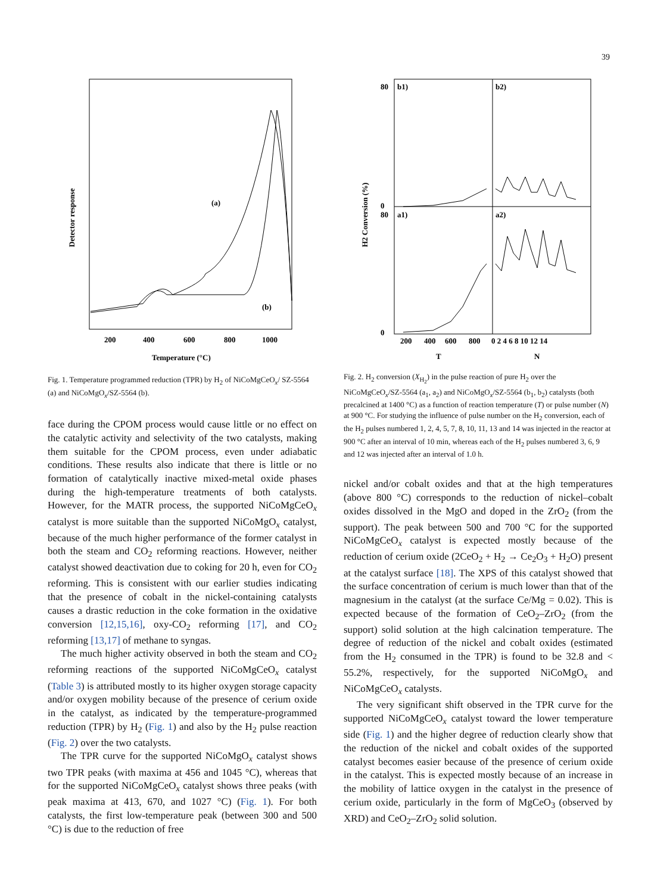39
Detector response
(a)
(b)
200
400
600
800
1000
Temperature (°C)
Fig. 1. Temperature programmed reduction (TPR) by H<sub>2</sub> of NiCoMgCeO<sub>x</sub>/ SZ-5564 (a) and NiCoMgO<sub>x</sub>/SZ-5564 (b).
face during the CPOM process would cause little or no effect on the catalytic activity and selectivity of the two catalysts, making them suitable for the CPOM process, even under adiabatic conditions. These results also indicate that there is little or no formation of catalytically inactive mixed-metal oxide phases during the high-temperature treatments of both catalysts. However, for the MATR process, the supported NiCoMgCeO<sub>x</sub> catalyst is more suitable than the supported NiCoMgO<sub>x</sub> catalyst, because of the much higher performance of the former catalyst in both the steam and CO<sub>2</sub> reforming reactions. However, neither catalyst showed deactivation due to coking for 20 h, even for CO<sub>2</sub> reforming. This is consistent with our earlier studies indicating that the presence of cobalt in the nickel-containing catalysts causes a drastic reduction in the coke formation in the oxidative conversion [12,15,16], oxy-CO<sub>2</sub> reforming [17], and CO<sub>2</sub> reforming [13,17] of methane to syngas.
The much higher activity observed in both the steam and CO<sub>2</sub> reforming reactions of the supported NiCoMgCeO<sub>x</sub> catalyst (Table 3) is attributed mostly to its higher oxygen storage capacity and/or oxygen mobility because of the presence of cerium oxide in the catalyst, as indicated by the temperature-programmed reduction (TPR) by H<sub>2</sub> (Fig. 1) and also by the H<sub>2</sub> pulse reaction (Fig. 2) over the two catalysts.
The TPR curve for the supported NiCoMgO<sub>x</sub> catalyst shows two TPR peaks (with maxima at 456 and 1045 °C), whereas that for the supported NiCoMgCeO<sub>x</sub> catalyst shows three peaks (with peak maxima at 413, 670, and 1027 °C) (Fig. 1). For both catalysts, the first low-temperature peak (between 300 and 500 °C) is due to the reduction of free
H2 Conversion (%)
80
0
80
0
b1)
b2)
a1)
a2)
200
400
600
800
0 2 4 6 8 10 12 14
T
N
Fig. 2. H<sub>2</sub> conversion (X<sub>H<sub>2</sub></sub>) in the pulse reaction of pure H<sub>2</sub> over the NiCoMgCeO<sub>x</sub>/SZ-5564 (a<sub>1</sub>, a<sub>2</sub>) and NiCoMgO<sub>x</sub>/SZ-5564 (b<sub>1</sub>, b<sub>2</sub>) catalysts (both precalcined at 1400 °C) as a function of reaction temperature (T) or pulse number (N) at 900 °C. For studying the influence of pulse number on the H<sub>2</sub> conversion, each of the H<sub>2</sub> pulses numbered 1, 2, 4, 5, 7, 8, 10, 11, 13 and 14 was injected in the reactor at 900 °C after an interval of 10 min, whereas each of the H<sub>2</sub> pulses numbered 3, 6, 9 and 12 was injected after an interval of 1.0 h.
nickel and/or cobalt oxides and that at the high temperatures (above 800 °C) corresponds to the reduction of nickel–cobalt oxides dissolved in the MgO and doped in the ZrO<sub>2</sub> (from the support). The peak between 500 and 700 °C for the supported NiCoMgCeO<sub>x</sub> catalyst is expected mostly because of the reduction of cerium oxide (2CeO<sub>2</sub> + H<sub>2</sub> → Ce<sub>2</sub>O<sub>3</sub> + H<sub>2</sub>O) present at the catalyst surface [18]. The XPS of this catalyst showed that the surface concentration of cerium is much lower than that of the magnesium in the catalyst (at the surface Ce/Mg = 0.02). This is expected because of the formation of CeO<sub>2</sub>–ZrO<sub>2</sub> (from the support) solid solution at the high calcination temperature. The degree of reduction of the nickel and cobalt oxides (estimated from the H<sub>2</sub> consumed in the TPR) is found to be 32.8 and < 55.2%, respectively, for the supported NiCoMgO<sub>x</sub> and NiCoMgCeO<sub>x</sub> catalysts.
The very significant shift observed in the TPR curve for the supported NiCoMgCeO<sub>x</sub> catalyst toward the lower temperature side (Fig. 1) and the higher degree of reduction clearly show that the reduction of the nickel and cobalt oxides of the supported catalyst becomes easier because of the presence of cerium oxide in the catalyst. This is expected mostly because of an increase in the mobility of lattice oxygen in the catalyst in the presence of cerium oxide, particularly in the form of MgCeO<sub>3</sub> (observed by XRD) and CeO<sub>2</sub>–ZrO<sub>2</sub> solid solution.